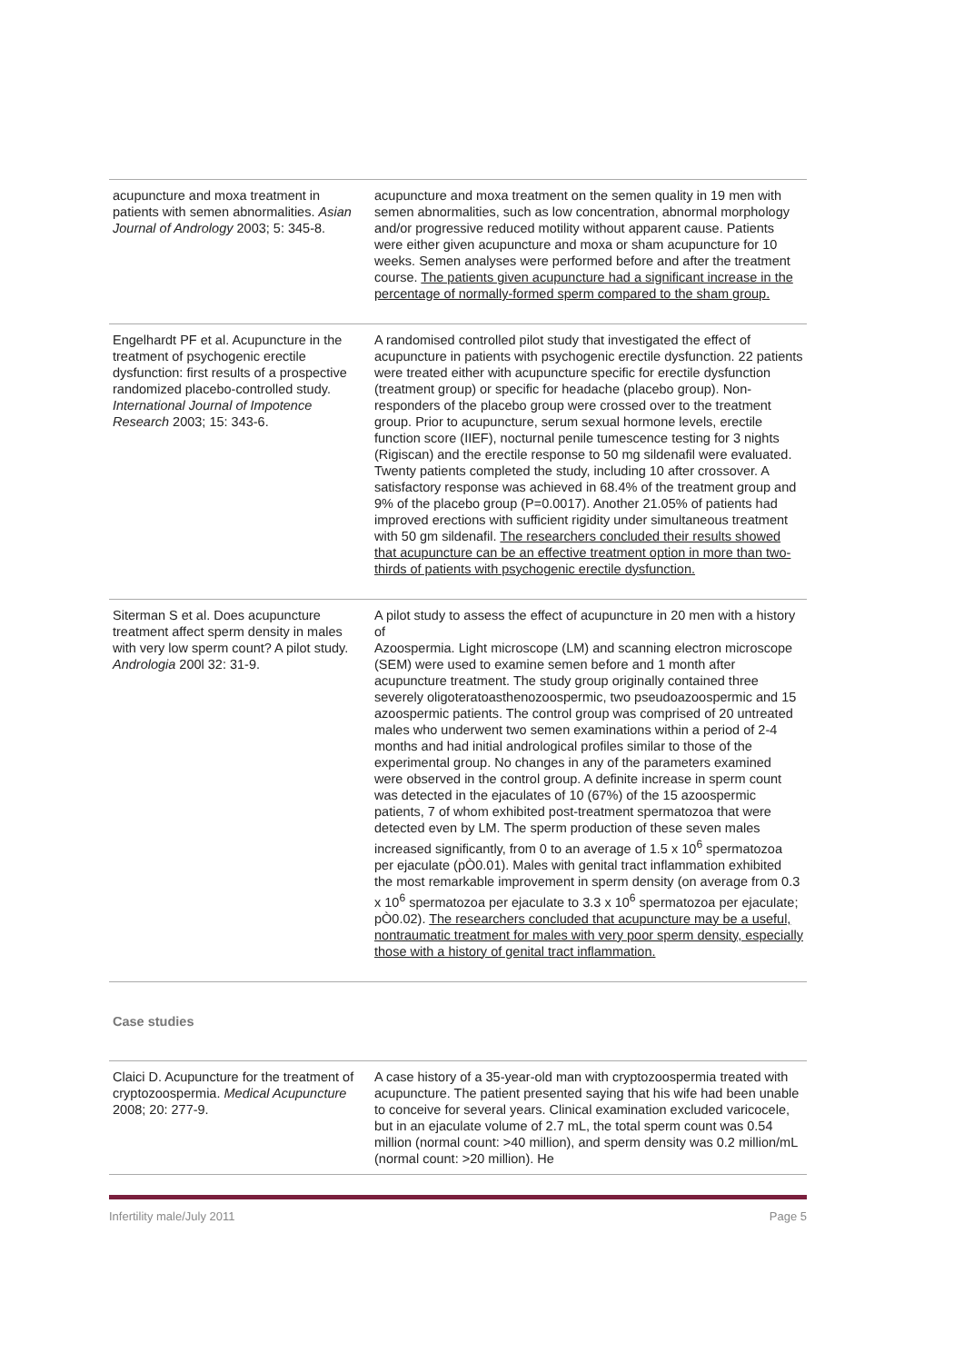| acupuncture and moxa treatment in patients with semen abnormalities. Asian Journal of Andrology 2003; 5: 345-8. | acupuncture and moxa treatment on the semen quality in 19 men with semen abnormalities, such as low concentration, abnormal morphology and/or progressive reduced motility without apparent cause. Patients were either given acupuncture and moxa or sham acupuncture for 10 weeks. Semen analyses were performed before and after the treatment course. The patients given acupuncture had a significant increase in the percentage of normally-formed sperm compared to the sham group. |
| Engelhardt PF et al. Acupuncture in the treatment of psychogenic erectile dysfunction: first results of a prospective randomized placebo-controlled study. International Journal of Impotence Research 2003; 15: 343-6. | A randomised controlled pilot study that investigated the effect of acupuncture in patients with psychogenic erectile dysfunction. 22 patients were treated either with acupuncture specific for erectile dysfunction (treatment group) or specific for headache (placebo group). Non-responders of the placebo group were crossed over to the treatment group. Prior to acupuncture, serum sexual hormone levels, erectile function score (IIEF), nocturnal penile tumescence testing for 3 nights (Rigiscan) and the erectile response to 50 mg sildenafil were evaluated. Twenty patients completed the study, including 10 after crossover. A satisfactory response was achieved in 68.4% of the treatment group and 9% of the placebo group (P=0.0017). Another 21.05% of patients had improved erections with sufficient rigidity under simultaneous treatment with 50 gm sildenafil. The researchers concluded their results showed that acupuncture can be an effective treatment option in more than two-thirds of patients with psychogenic erectile dysfunction. |
| Siterman S et al. Does acupuncture treatment affect sperm density in males with very low sperm count? A pilot study. Andrologia 200l 32: 31-9. | A pilot study to assess the effect of acupuncture in 20 men with a history of Azoospermia. Light microscope (LM) and scanning electron microscope (SEM) were used to examine semen before and 1 month after acupuncture treatment. The study group originally contained three severely oligoteratoasthenozoospermic, two pseudoazoospermic and 15 azoospermic patients. The control group was comprised of 20 untreated males who underwent two semen examinations within a period of 2-4 months and had initial andrological profiles similar to those of the experimental group. No changes in any of the parameters examined were observed in the control group. A definite increase in sperm count was detected in the ejaculates of 10 (67%) of the 15 azoospermic patients, 7 of whom exhibited post-treatment spermatozoa that were detected even by LM. The sperm production of these seven males increased significantly, from 0 to an average of 1.5 x 10<sup>6</sup> spermatozoa per ejaculate (pÒ0.01). Males with genital tract inflammation exhibited the most remarkable improvement in sperm density (on average from 0.3 x 10<sup>6</sup> spermatozoa per ejaculate to 3.3 x 10<sup>6</sup> spermatozoa per ejaculate; pÒ0.02). The researchers concluded that acupuncture may be a useful, nontraumatic treatment for males with very poor sperm density, especially those with a history of genital tract inflammation. |
Case studies
| Claici D. Acupuncture for the treatment of cryptozoospermia. Medical Acupuncture 2008; 20: 277-9. | A case history of a 35-year-old man with cryptozoospermia treated with acupuncture. The patient presented saying that his wife had been unable to conceive for several years. Clinical examination excluded varicocele, but in an ejaculate volume of 2.7 mL, the total sperm count was 0.54 million (normal count: >40 million), and sperm density was 0.2 million/mL (normal count: >20 million). He |
Infertility male/July 2011 Page 5